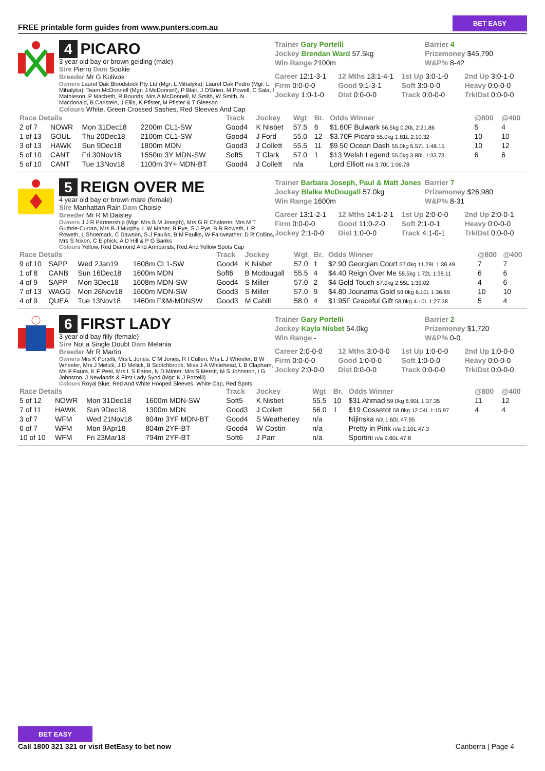FREE printable form guides from www.punters.com.au BET EASY
4 PICARO
3 year old bay or brown gelding (male)
Sire Pierro Dam Sookie
Breeder Mr G Kolivos
Owners Laurel Oak Bloodstock Pty Ltd (Mgr: L Mihalyka), Laurel Oak Pedro (Mgr: L Mihalyka), Team McDonnell (Mgr: J McDonnell), P Blair, J O'Brien, M Powell, C Sala, I Mathieson, P Macbeth, R Bounds, Mrs A McDonnell, M Smith, W Smith, N Macdonald, B Carlstein, J Ellis, K Pfister, M Pfister & T Gleeson
Colours White, Green Crossed Sashes, Red Sleeves And Cap
Trainer Gary Portelli
Barrier 4
Jockey Brendan Ward 57.5kg
Prizemoney $45,790
Win Range 2100m
W&P% 8-42
Career 12:1-3-1
12 Mths 13:1-4-1
1st Up 3:0-1-0
2nd Up 3:0-1-0
Firm 0:0-0-0
Good 9:1-3-1
Soft 3:0-0-0
Heavy 0:0-0-0
Jockey 1:0-1-0
Dist 0:0-0-0
Track 0:0-0-0
Trk/Dst 0:0-0-0
| Race Details | | | | Track | Jockey | Wgt | Br. | Odds Winner | @800 | @400 |
| --- | --- | --- | --- | --- | --- | --- | --- | --- | --- | --- |
| 2 of 7 | NOWR | Mon 31Dec18 | 2200m CL1-SW | Good4 | K Nisbet | 57.5 | 6 | $1.60F Bulwark 56.5kg 0.20L 2:21.86 | 5 | 4 |
| 1 of 13 | GOUL | Thu 20Dec18 | 2100m CL1-SW | Good4 | J Ford | 55.0 | 12 | $3.70F Picaro 55.0kg 1.81L 2:10.32 | 10 | 10 |
| 3 of 13 | HAWK | Sun 9Dec18 | 1800m MDN | Good3 | J Collett | 55.5 | 11 | $9.50 Ocean Dash 55.0kg 5.57L 1:48.15 | 10 | 12 |
| 5 of 10 | CANT | Fri 30Nov18 | 1550m 3Y MDN-SW | Soft5 | T Clark | 57.0 | 1 | $13 Welsh Legend 55.0kg 3.80L 1:33.73 | 6 | 6 |
| 5 of 10 | CANT | Tue 13Nov18 | 1100m 3Y+ MDN-BT | Good4 | J Collett | n/a | | Lord Elliott n/a 3.70L 1:06.78 | | |
5 REIGN OVER ME
4 year old bay or brown mare (female)
Sire Manhattan Rain Dam Choisie
Breeder Mr R M Daisley
Owners J J R Partnership (Mgr: Mrs B M Joseph), Mrs G R Chaloner, Mrs M T Guthrie-Curran, Mrs B J Murphy, L W Maher, B Pye, S J Pye, B R Roweth, L R Roweth, L Shoemark, C Dawson, S J Faulks, B M Faulks, W Fairweather, D R Collins, Mrs S Nixon, C Elphick, A D Hill & P G Banks
Colours Yellow, Red Diamond And Armbands, Red And Yellow Spots Cap
Trainer Barbara Joseph, Paul & Matt Jones
Barrier 7
Jockey Blaike McDougall 57.0kg
Prizemoney $26,980
Win Range 1600m
W&P% 8-31
Career 13:1-2-1
12 Mths 14:1-2-1
1st Up 2:0-0-0
2nd Up 2:0-0-1
Firm 0:0-0-0
Good 11:0-2-0
Soft 2:1-0-1
Heavy 0:0-0-0
Jockey 2:1-0-0
Dist 1:0-0-0
Track 4:1-0-1
Trk/Dst 0:0-0-0
| Race Details | | | | Track | Jockey | Wgt | Br. | Odds Winner | @800 | @400 |
| --- | --- | --- | --- | --- | --- | --- | --- | --- | --- | --- |
| 9 of 10 | SAPP | Wed 2Jan19 | 1608m CL1-SW | Good4 | K Nisbet | 57.0 | 1 | $2.90 Georgian Court 57.0kg 11.29L 1:39.49 | 7 | 7 |
| 1 of 8 | CANB | Sun 16Dec18 | 1600m MDN | Soft6 | B Mcdougall | 55.5 | 4 | $4.40 Reign Over Me 55.5kg 1.72L 1:38.11 | 6 | 6 |
| 4 of 9 | SAPP | Mon 3Dec18 | 1608m MDN-SW | Good4 | S Miller | 57.0 | 2 | $4 Gold Touch 57.0kg 2.55L 1:39.02 | 4 | 6 |
| 7 of 13 | WAGG | Mon 26Nov18 | 1600m MDN-SW | Good3 | S Miller | 57.0 | 9 | $4.80 Jounama Gold 59.0kg 6.10L 1:36.89 | 10 | 10 |
| 4 of 9 | QUEA | Tue 13Nov18 | 1460m F&M-MDNSW | Good3 | M Cahill | 58.0 | 4 | $1.95F Graceful Gift 58.0kg 4.10L 1:27.38 | 5 | 4 |
6 FIRST LADY
3 year old bay filly (female)
Sire Not a Single Doubt Dam Melania
Breeder Mr R Martin
Owners Mrs K Portelli, Mrs L Jones, C M Jones, R I Cullen, Mrs L J Wheeler, B W Wheeler, Mrs J Melick, J D Melick, B Scotchbrook, Miss J A Whitehead, L B Clapham, Ms F Faura, K F Peel, Mrs L S Eaton, N D Minter, Mrs S Merritt, M S Johnston, I G Johnston, J Newlands & First Lady Synd (Mgr: K J Portelli)
Colours Royal Blue, Red And White Hooped Sleeves, White Cap, Red Spots
Trainer Gary Portelli
Barrier 2
Jockey Kayla Nisbet 54.0kg
Prizemoney $1,720
Win Range -
W&P% 0-0
Career 2:0-0-0
12 Mths 3:0-0-0
1st Up 1:0-0-0
2nd Up 1:0-0-0
Firm 0:0-0-0
Good 1:0-0-0
Soft 1:0-0-0
Heavy 0:0-0-0
Jockey 2:0-0-0
Dist 0:0-0-0
Track 0:0-0-0
Trk/Dst 0:0-0-0
| Race Details | | | | Track | Jockey | Wgt | Br. | Odds Winner | @800 | @400 |
| --- | --- | --- | --- | --- | --- | --- | --- | --- | --- | --- |
| 5 of 12 | NOWR | Mon 31Dec18 | 1600m MDN-SW | Soft5 | K Nisbet | 55.5 | 10 | $31 Ahmad 59.0kg 6.90L 1:37.35 | 11 | 12 |
| 7 of 11 | HAWK | Sun 9Dec18 | 1300m MDN | Good3 | J Collett | 56.0 | 1 | $19 Cossetot 58.0kg 12.04L 1:15.97 | 4 | 4 |
| 3 of 7 | WFM | Wed 21Nov18 | 804m 3YF MDN-BT | Good4 | S Weatherley | n/a | | Nijinska n/a 1.60L 47.95 | | |
| 6 of 7 | WFM | Mon 9Apr18 | 804m 2YF-BT | Good4 | W Costin | n/a | | Pretty in Pink n/a 9.10L 47.3 | | |
| 10 of 10 | WFM | Fri 23Mar18 | 794m 2YF-BT | Soft6 | J Parr | n/a | | Sportini n/a 9.60L 47.8 | | |
BET EASY
Call 1800 321 321 or visit BetEasy to bet now
Canberra | Page 4